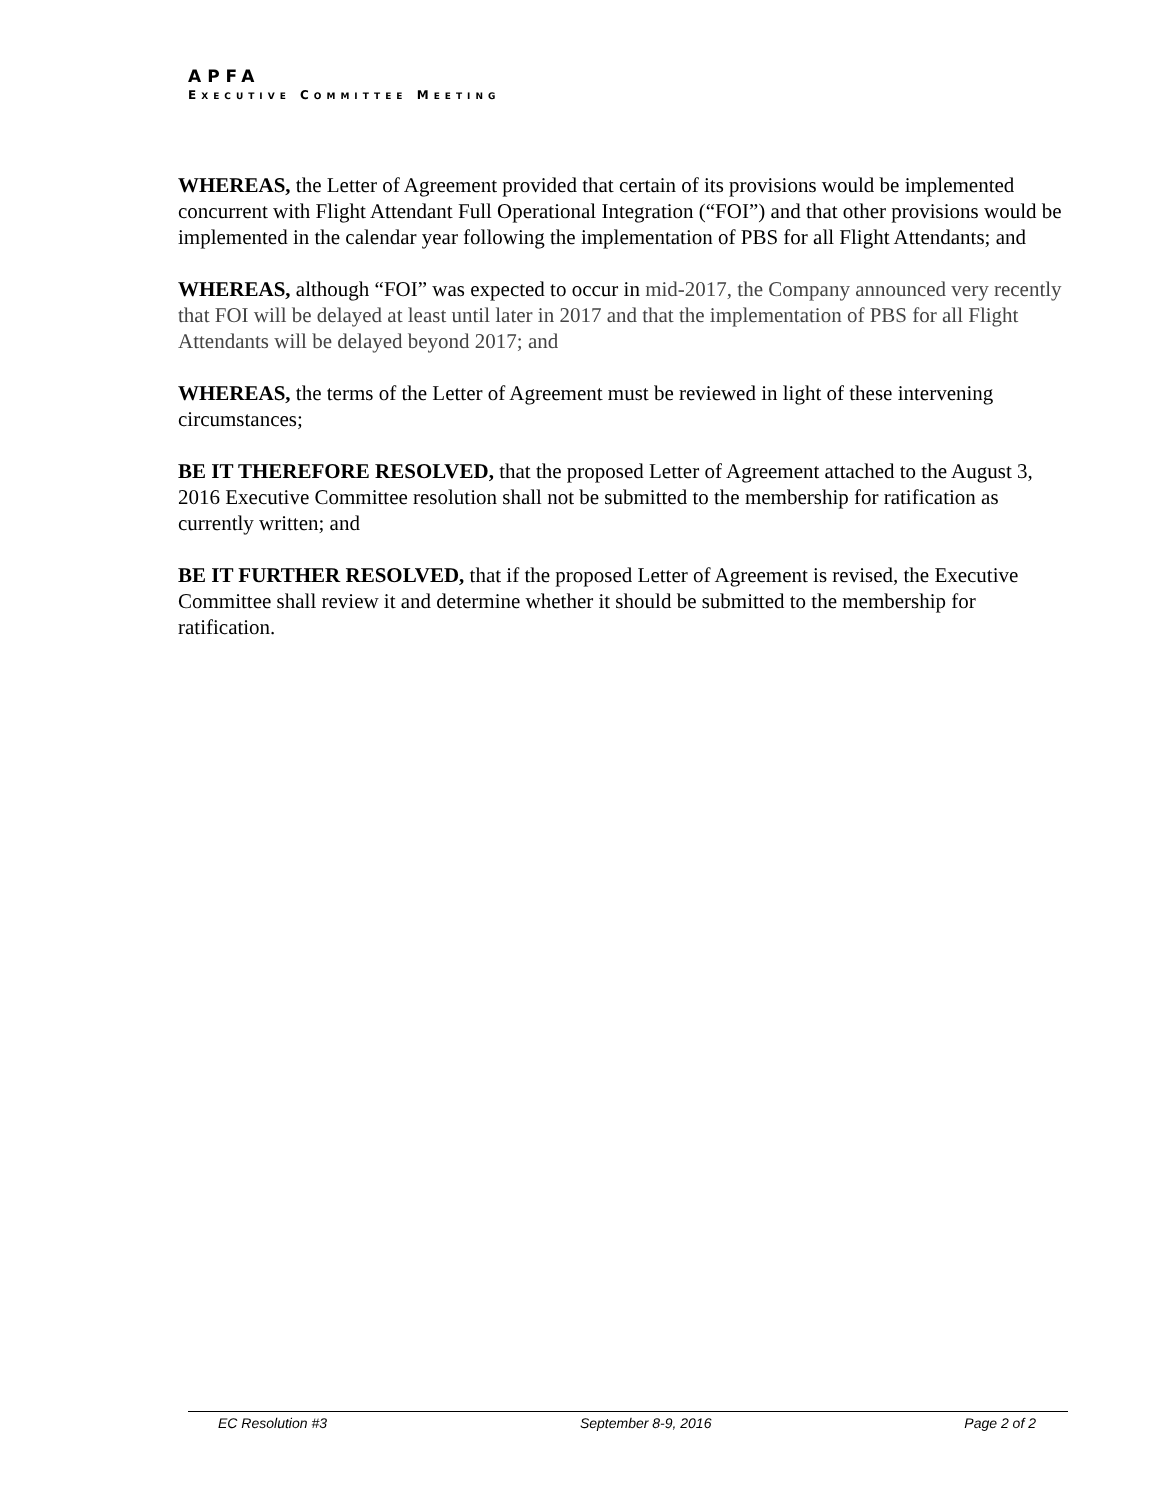APFA
EXECUTIVE COMMITTEE MEETING
WHEREAS, the Letter of Agreement provided that certain of its provisions would be implemented concurrent with Flight Attendant Full Operational Integration (“FOI”) and that other provisions would be implemented in the calendar year following the implementation of PBS for all Flight Attendants; and
WHEREAS, although “FOI” was expected to occur in mid-2017, the Company announced very recently that FOI will be delayed at least until later in 2017 and that the implementation of PBS for all Flight Attendants will be delayed beyond 2017; and
WHEREAS, the terms of the Letter of Agreement must be reviewed in light of these intervening circumstances;
BE IT THEREFORE RESOLVED, that the proposed Letter of Agreement attached to the August 3, 2016 Executive Committee resolution shall not be submitted to the membership for ratification as currently written; and
BE IT FURTHER RESOLVED, that if the proposed Letter of Agreement is revised, the Executive Committee shall review it and determine whether it should be submitted to the membership for ratification.
EC Resolution #3 September 8-9, 2016 Page 2 of 2